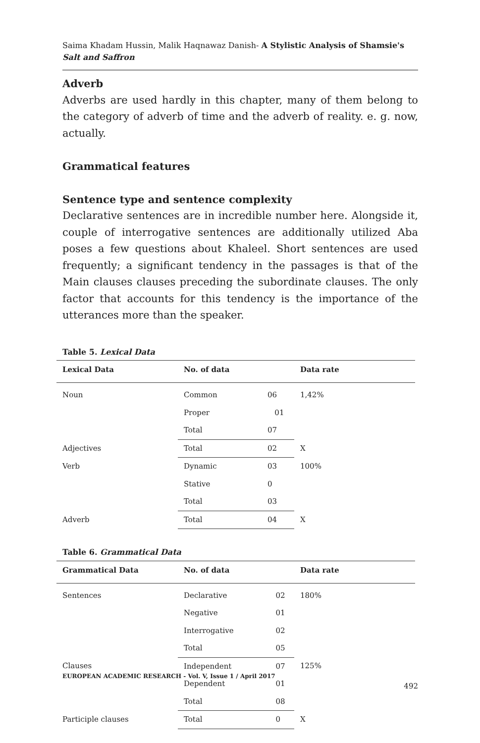Saima Khadam Hussin, Malik Haqnawaz Danish- A Stylistic Analysis of Shamsie's Salt and Saffron
Adverb
Adverbs are used hardly in this chapter, many of them belong to the category of adverb of time and the adverb of reality. e. g. now, actually.
Grammatical features
Sentence type and sentence complexity
Declarative sentences are in incredible number here. Alongside it, couple of interrogative sentences are additionally utilized Aba poses a few questions about Khaleel. Short sentences are used frequently; a significant tendency in the passages is that of the Main clauses clauses preceding the subordinate clauses. The only factor that accounts for this tendency is the importance of the utterances more than the speaker.
Table 5. Lexical Data
| Lexical Data | No. of data | | Data rate |
| --- | --- | --- | --- |
| Noun | Common | 06 | 1,42% |
| | Proper | 01 | |
| | Total | 07 | |
| Adjectives | Total | 02 | X |
| Verb | Dynamic | 03 | 100% |
| | Stative | 0 | |
| | Total | 03 | |
| Adverb | Total | 04 | X |
Table 6. Grammatical Data
| Grammatical Data | No. of data | | Data rate |
| --- | --- | --- | --- |
| Sentences | Declarative | 02 | 180% |
| | Negative | 01 | |
| | Interrogative | 02 | |
| | Total | 05 | |
| Clauses | Independent | 07 | 125% |
| | Dependent | 01 | |
| | Total | 08 | |
| Participle clauses | Total | 0 | X |
EUROPEAN ACADEMIC RESEARCH - Vol. V, Issue 1 / April 2017
492